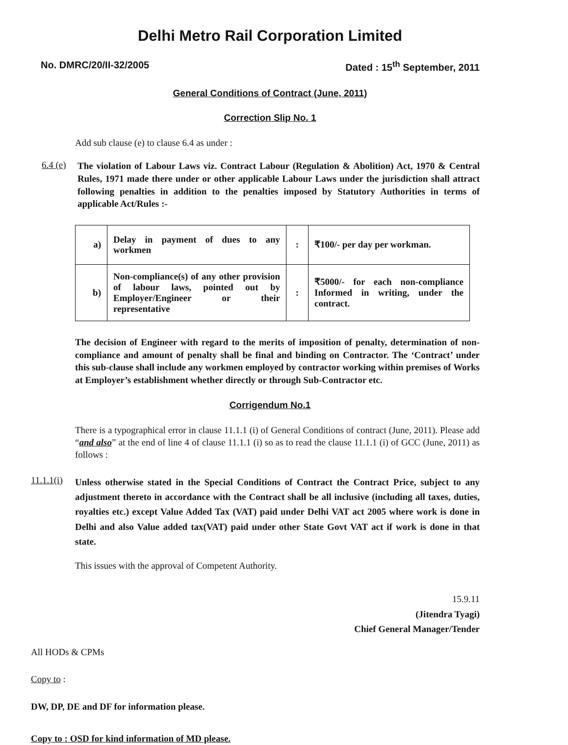Delhi Metro Rail Corporation Limited
No. DMRC/20/II-32/2005 Dated : 15<sup>th</sup> September, 2011
General Conditions of Contract (June, 2011)
Correction Slip No. 1
Add sub clause (e) to clause 6.4 as under :
6.4 (e)
The violation of Labour Laws viz. Contract Labour (Regulation & Abolition) Act, 1970 & Central Rules, 1971 made there under or other applicable Labour Laws under the jurisdiction shall attract following penalties in addition to the penalties imposed by Statutory Authorities in terms of applicable Act/Rules :-
| a) | Delay in payment of dues to any workmen | : | ₹100/- per day per workman. |
| b) | Non-compliance(s) of any other provision of labour laws, pointed out by Employer/Engineer or their representative | : | ₹5000/- for each non-compliance Informed in writing, under the contract. |
The decision of Engineer with regard to the merits of imposition of penalty, determination of non-compliance and amount of penalty shall be final and binding on Contractor. The ‘Contract’ under this sub-clause shall include any workmen employed by contractor working within premises of Works at Employer’s establishment whether directly or through Sub-Contractor etc.
Corrigendum No.1
There is a typographical error in clause 11.1.1 (i) of General Conditions of contract (June, 2011). Please add “and also” at the end of line 4 of clause 11.1.1 (i) so as to read the clause 11.1.1 (i) of GCC (June, 2011) as follows :
11.1.1(i)
Unless otherwise stated in the Special Conditions of Contract the Contract Price, subject to any adjustment thereto in accordance with the Contract shall be all inclusive (including all taxes, duties, royalties etc.) except Value Added Tax (VAT) paid under Delhi VAT act 2005 where work is done in Delhi and also Value added tax(VAT) paid under other State Govt VAT act if work is done in that state.
This issues with the approval of Competent Authority.
15.9.11
(Jitendra Tyagi)
Chief General Manager/Tender
All HODs & CPMs
Copy to :
DW, DP, DE and DF for information please.
Copy to : OSD for kind information of MD please.